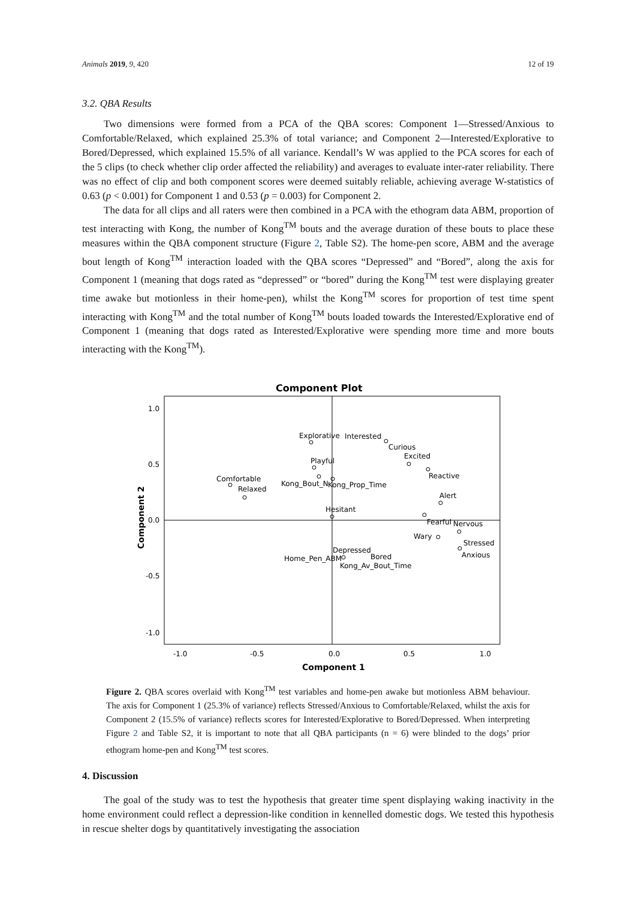Animals 2019, 9, 420 12 of 19
3.2. QBA Results
Two dimensions were formed from a PCA of the QBA scores: Component 1—Stressed/Anxious to Comfortable/Relaxed, which explained 25.3% of total variance; and Component 2—Interested/Explorative to Bored/Depressed, which explained 15.5% of all variance. Kendall’s W was applied to the PCA scores for each of the 5 clips (to check whether clip order affected the reliability) and averages to evaluate inter-rater reliability. There was no effect of clip and both component scores were deemed suitably reliable, achieving average W-statistics of 0.63 (p < 0.001) for Component 1 and 0.53 (p = 0.003) for Component 2.
The data for all clips and all raters were then combined in a PCA with the ethogram data ABM, proportion of test interacting with Kong, the number of Kong<sup>TM</sup> bouts and the average duration of these bouts to place these measures within the QBA component structure (Figure 2, Table S2). The home-pen score, ABM and the average bout length of Kong<sup>TM</sup> interaction loaded with the QBA scores “Depressed” and “Bored”, along the axis for Component 1 (meaning that dogs rated as “depressed” or “bored” during the Kong<sup>TM</sup> test were displaying greater time awake but motionless in their home-pen), whilst the Kong<sup>TM</sup> scores for proportion of test time spent interacting with Kong<sup>TM</sup> and the total number of Kong<sup>TM</sup> bouts loaded towards the Interested/Explorative end of Component 1 (meaning that dogs rated as Interested/Explorative were spending more time and more bouts interacting with the Kong<sup>TM</sup>).
Component Plot
1.0
0.5
0.0
-0.5
-1.0
-1.0
-0.5
0.0
0.5
1.0
Component 1
Component 2
Explorative
Interested
Curious
Excited
Playful
Reactive
Comfortable
Relaxed
Kong_Bout_N
Kong_Prop_Time
Alert
Hesitant
Fearful
Nervous
Wary
Stressed
Anxious
Depressed
Home_Pen_ABM
Bored
Kong_Av_Bout_Time
Figure 2. QBA scores overlaid with Kong<sup>TM</sup> test variables and home-pen awake but motionless ABM behaviour. The axis for Component 1 (25.3% of variance) reflects Stressed/Anxious to Comfortable/Relaxed, whilst the axis for Component 2 (15.5% of variance) reflects scores for Interested/Explorative to Bored/Depressed. When interpreting Figure 2 and Table S2, it is important to note that all QBA participants (n = 6) were blinded to the dogs’ prior ethogram home-pen and Kong<sup>TM</sup> test scores.
4. Discussion
The goal of the study was to test the hypothesis that greater time spent displaying waking inactivity in the home environment could reflect a depression-like condition in kennelled domestic dogs. We tested this hypothesis in rescue shelter dogs by quantitatively investigating the association